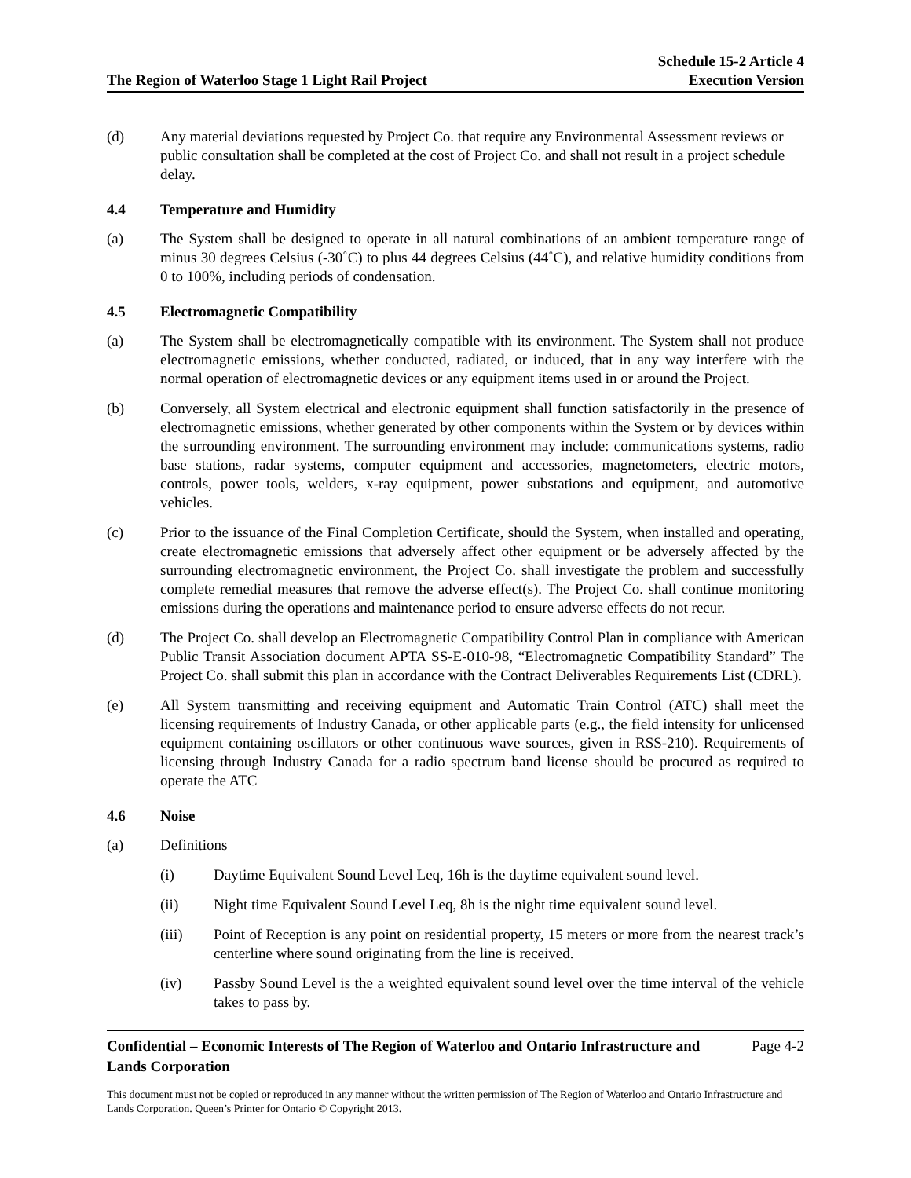The Region of Waterloo Stage 1 Light Rail Project
Schedule 15-2 Article 4
Execution Version
(d) Any material deviations requested by Project Co. that require any Environmental Assessment reviews or public consultation shall be completed at the cost of Project Co. and shall not result in a project schedule delay.
4.4 Temperature and Humidity
(a) The System shall be designed to operate in all natural combinations of an ambient temperature range of minus 30 degrees Celsius (-30˚C) to plus 44 degrees Celsius (44˚C), and relative humidity conditions from 0 to 100%, including periods of condensation.
4.5 Electromagnetic Compatibility
(a) The System shall be electromagnetically compatible with its environment. The System shall not produce electromagnetic emissions, whether conducted, radiated, or induced, that in any way interfere with the normal operation of electromagnetic devices or any equipment items used in or around the Project.
(b) Conversely, all System electrical and electronic equipment shall function satisfactorily in the presence of electromagnetic emissions, whether generated by other components within the System or by devices within the surrounding environment. The surrounding environment may include: communications systems, radio base stations, radar systems, computer equipment and accessories, magnetometers, electric motors, controls, power tools, welders, x-ray equipment, power substations and equipment, and automotive vehicles.
(c) Prior to the issuance of the Final Completion Certificate, should the System, when installed and operating, create electromagnetic emissions that adversely affect other equipment or be adversely affected by the surrounding electromagnetic environment, the Project Co. shall investigate the problem and successfully complete remedial measures that remove the adverse effect(s). The Project Co. shall continue monitoring emissions during the operations and maintenance period to ensure adverse effects do not recur.
(d) The Project Co. shall develop an Electromagnetic Compatibility Control Plan in compliance with American Public Transit Association document APTA SS-E-010-98, “Electromagnetic Compatibility Standard” The Project Co. shall submit this plan in accordance with the Contract Deliverables Requirements List (CDRL).
(e) All System transmitting and receiving equipment and Automatic Train Control (ATC) shall meet the licensing requirements of Industry Canada, or other applicable parts (e.g., the field intensity for unlicensed equipment containing oscillators or other continuous wave sources, given in RSS-210). Requirements of licensing through Industry Canada for a radio spectrum band license should be procured as required to operate the ATC
4.6 Noise
(a) Definitions
(i) Daytime Equivalent Sound Level Leq, 16h is the daytime equivalent sound level.
(ii) Night time Equivalent Sound Level Leq, 8h is the night time equivalent sound level.
(iii) Point of Reception is any point on residential property, 15 meters or more from the nearest track’s centerline where sound originating from the line is received.
(iv) Passby Sound Level is the a weighted equivalent sound level over the time interval of the vehicle takes to pass by.
Confidential – Economic Interests of The Region of Waterloo and Ontario Infrastructure and
Lands Corporation
Page 4-2
This document must not be copied or reproduced in any manner without the written permission of The Region of Waterloo and Ontario Infrastructure and Lands Corporation. Queen’s Printer for Ontario © Copyright 2013.